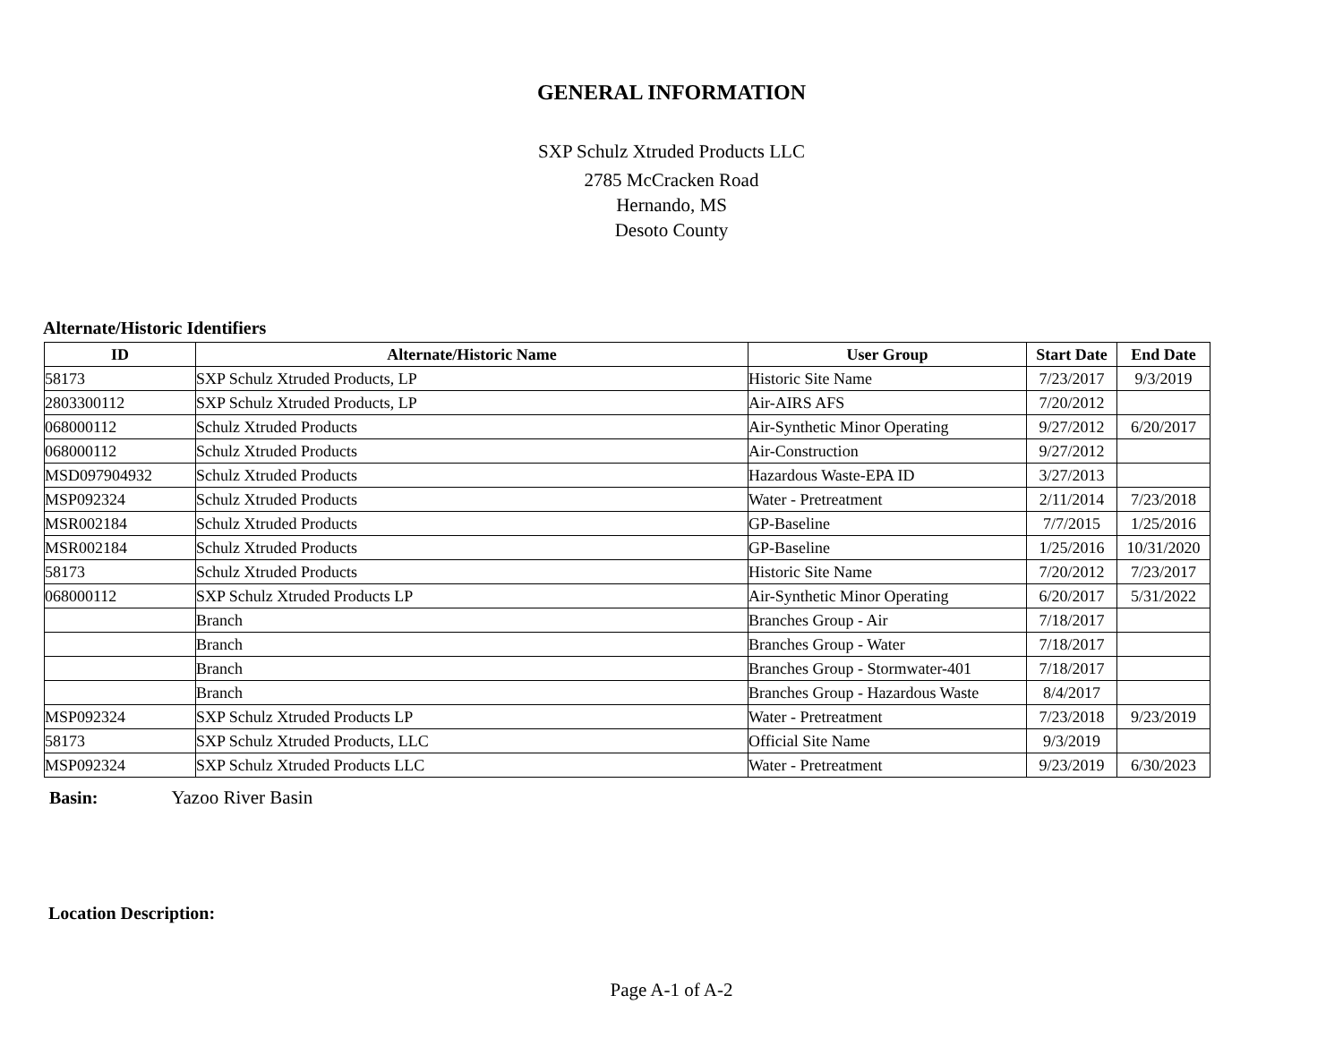GENERAL INFORMATION
SXP Schulz Xtruded Products LLC
2785 McCracken Road
Hernando, MS
Desoto County
Alternate/Historic Identifiers
| ID | Alternate/Historic Name | User Group | Start Date | End Date |
| --- | --- | --- | --- | --- |
| 58173 | SXP Schulz Xtruded Products, LP | Historic Site Name | 7/23/2017 | 9/3/2019 |
| 2803300112 | SXP Schulz Xtruded Products, LP | Air-AIRS AFS | 7/20/2012 | |
| 068000112 | Schulz Xtruded Products | Air-Synthetic Minor Operating | 9/27/2012 | 6/20/2017 |
| 068000112 | Schulz Xtruded Products | Air-Construction | 9/27/2012 | |
| MSD097904932 | Schulz Xtruded Products | Hazardous Waste-EPA ID | 3/27/2013 | |
| MSP092324 | Schulz Xtruded Products | Water - Pretreatment | 2/11/2014 | 7/23/2018 |
| MSR002184 | Schulz Xtruded Products | GP-Baseline | 7/7/2015 | 1/25/2016 |
| MSR002184 | Schulz Xtruded Products | GP-Baseline | 1/25/2016 | 10/31/2020 |
| 58173 | Schulz Xtruded Products | Historic Site Name | 7/20/2012 | 7/23/2017 |
| 068000112 | SXP Schulz Xtruded Products LP | Air-Synthetic Minor Operating | 6/20/2017 | 5/31/2022 |
| | Branch | Branches Group - Air | 7/18/2017 | |
| | Branch | Branches Group - Water | 7/18/2017 | |
| | Branch | Branches Group - Stormwater-401 | 7/18/2017 | |
| | Branch | Branches Group - Hazardous Waste | 8/4/2017 | |
| MSP092324 | SXP Schulz Xtruded Products LP | Water - Pretreatment | 7/23/2018 | 9/23/2019 |
| 58173 | SXP Schulz Xtruded Products, LLC | Official Site Name | 9/3/2019 | |
| MSP092324 | SXP Schulz Xtruded Products LLC | Water - Pretreatment | 9/23/2019 | 6/30/2023 |
Basin: Yazoo River Basin
Location Description:
Page A-1 of A-2